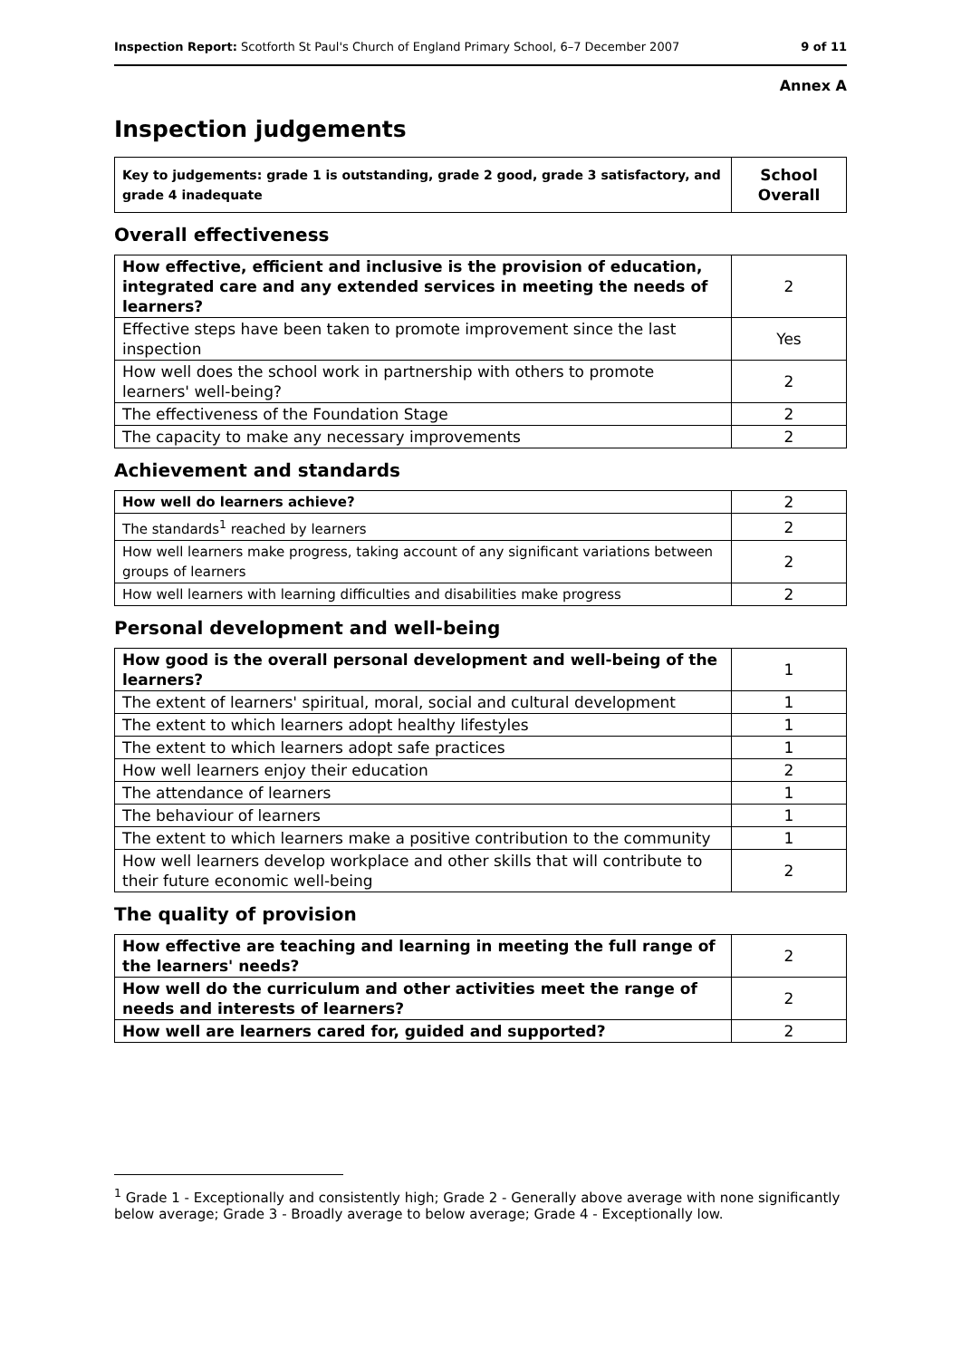Inspection Report: Scotforth St Paul's Church of England Primary School, 6–7 December 2007 9 of 11
Annex A
Inspection judgements
| Key to judgements: grade 1 is outstanding, grade 2 good, grade 3 satisfactory, and grade 4 inadequate | School Overall |
Overall effectiveness
| How effective, efficient and inclusive is the provision of education, integrated care and any extended services in meeting the needs of learners? | 2 |
| Effective steps have been taken to promote improvement since the last inspection | Yes |
| How well does the school work in partnership with others to promote learners' well-being? | 2 |
| The effectiveness of the Foundation Stage | 2 |
| The capacity to make any necessary improvements | 2 |
Achievement and standards
| How well do learners achieve? | 2 |
| The standards<sup>1</sup> reached by learners | 2 |
| How well learners make progress, taking account of any significant variations between groups of learners | 2 |
| How well learners with learning difficulties and disabilities make progress | 2 |
Personal development and well-being
| How good is the overall personal development and well-being of the learners? | 1 |
| The extent of learners' spiritual, moral, social and cultural development | 1 |
| The extent to which learners adopt healthy lifestyles | 1 |
| The extent to which learners adopt safe practices | 1 |
| How well learners enjoy their education | 2 |
| The attendance of learners | 1 |
| The behaviour of learners | 1 |
| The extent to which learners make a positive contribution to the community | 1 |
| How well learners develop workplace and other skills that will contribute to their future economic well-being | 2 |
The quality of provision
| How effective are teaching and learning in meeting the full range of the learners' needs? | 2 |
| How well do the curriculum and other activities meet the range of needs and interests of learners? | 2 |
| How well are learners cared for, guided and supported? | 2 |
<sup>1</sup> Grade 1 - Exceptionally and consistently high; Grade 2 - Generally above average with none significantly below average; Grade 3 - Broadly average to below average; Grade 4 - Exceptionally low.